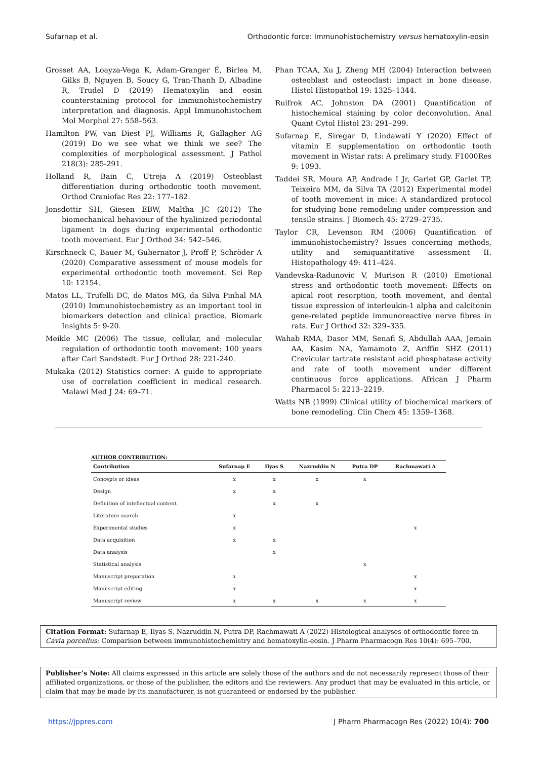Sufarnap et al. Orthodontic force: Immunohistochemistry versus hematoxylin-eosin
Grosset AA, Loayza-Vega K, Adam-Granger É, Birlea M, Gilks B, Nguyen B, Soucy G, Tran-Thanh D, Albadine R, Trudel D (2019) Hematoxylin and eosin counterstaining protocol for immunohistochemistry interpretation and diagnosis. Appl Immunohistochem Mol Morphol 27: 558–563.
Hamilton PW, van Diest PJ, Williams R, Gallagher AG (2019) Do we see what we think we see? The complexities of morphological assessment. J Pathol 218(3): 285-291.
Holland R, Bain C, Utreja A (2019) Osteoblast differentiation during orthodontic tooth movement. Orthod Craniofac Res 22: 177–182.
Jonsdottir SH, Giesen EBW, Maltha JC (2012) The biomechanical behaviour of the hyalinized periodontal ligament in dogs during experimental orthodontic tooth movement. Eur J Orthod 34: 542–546.
Kirschneck C, Bauer M, Gubernator J, Proff P, Schröder A (2020) Comparative assessment of mouse models for experimental orthodontic tooth movement. Sci Rep 10: 12154.
Matos LL, Trufelli DC, de Matos MG, da Silva Pinhal MA (2010) Immunohistochemistry as an important tool in biomarkers detection and clinical practice. Biomark Insights 5: 9-20.
Meikle MC (2006) The tissue, cellular, and molecular regulation of orthodontic tooth movement: 100 years after Carl Sandstedt. Eur J Orthod 28: 221-240.
Mukaka (2012) Statistics corner: A guide to appropriate use of correlation coefficient in medical research. Malawi Med J 24: 69–71.
Phan TCAA, Xu J, Zheng MH (2004) Interaction between osteoblast and osteoclast: impact in bone disease. Histol Histopathol 19: 1325–1344.
Ruifrok AC, Johnston DA (2001) Quantification of histochemical staining by color deconvolution. Anal Quant Cytol Histol 23: 291–299.
Sufarnap E, Siregar D, Lindawati Y (2020) Effect of vitamin E supplementation on orthodontic tooth movement in Wistar rats: A prelimary study. F1000Res 9: 1093.
Taddei SR, Moura AP, Andrade I Jr, Garlet GP, Garlet TP, Teixeira MM, da Silva TA (2012) Experimental model of tooth movement in mice: A standardized protocol for studying bone remodeling under compression and tensile strains. J Biomech 45: 2729–2735.
Taylor CR, Levenson RM (2006) Quantification of immunohistochemistry? Issues concerning methods, utility and semiquantitative assessment II. Histopathology 49: 411–424.
Vandevska-Radunovic V, Murison R (2010) Emotional stress and orthodontic tooth movement: Effects on apical root resorption, tooth movement, and dental tissue expression of interleukin-1 alpha and calcitonin gene-related peptide immunoreactive nerve fibres in rats. Eur J Orthod 32: 329–335.
Wahab RMA, Dasor MM, Senafi S, Abdullah AAA, Jemain AA, Kasim NA, Yamamoto Z, Ariffin SHZ (2011) Crevicular tartrate resistant acid phosphatase activity and rate of tooth movement under different continuous force applications. African J Pharm Pharmacol 5: 2213–2219.
Watts NB (1999) Clinical utility of biochemical markers of bone remodeling. Clin Chem 45: 1359–1368.
AUTHOR CONTRIBUTION:
| Contribution | Sufarnap E | Ilyas S | Nazruddin N | Putra DP | Rachmawati A |
| --- | --- | --- | --- | --- | --- |
| Concepts or ideas | x | x | x | x | |
| Design | x | x | | | |
| Definition of intellectual content | | x | x | | |
| Literature search | x | | | | |
| Experimental studies | x | | | | x |
| Data acquisition | x | x | | | |
| Data analysis | | x | | | |
| Statistical analysis | | | | x | |
| Manuscript preparation | x | | | | x |
| Manuscript editing | x | | | | x |
| Manuscript review | x | x | x | x | x |
Citation Format: Sufarnap E, Ilyas S, Nazruddin N, Putra DP, Rachmawati A (2022) Histological analyses of orthodontic force in Cavia porcellus: Comparison between immunohistochemistry and hematoxylin-eosin. J Pharm Pharmacogn Res 10(4): 695–700.
Publisher’s Note: All claims expressed in this article are solely those of the authors and do not necessarily represent those of their affiliated organizations, or those of the publisher, the editors and the reviewers. Any product that may be evaluated in this article, or claim that may be made by its manufacturer, is not guaranteed or endorsed by the publisher.
https://jppres.com J Pharm Pharmacogn Res (2022) 10(4): 700